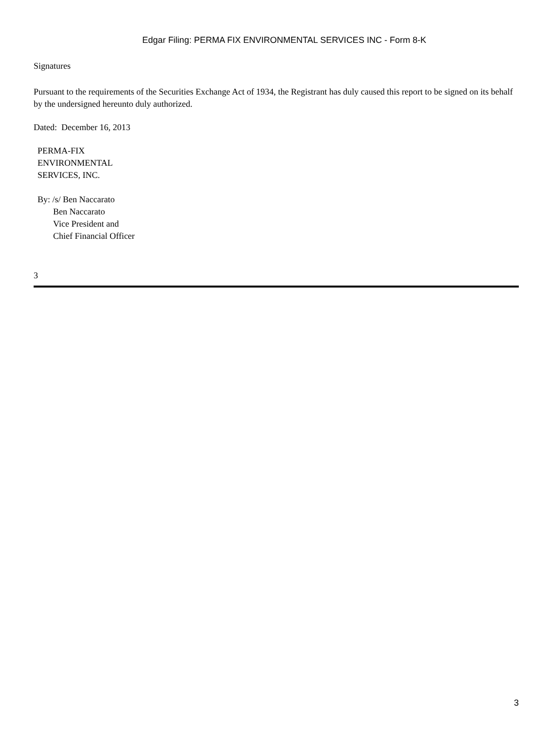Edgar Filing: PERMA FIX ENVIRONMENTAL SERVICES INC - Form 8-K
Signatures
Pursuant to the requirements of the Securities Exchange Act of 1934, the Registrant has duly caused this report to be signed on its behalf by the undersigned hereunto duly authorized.
Dated: December 16, 2013
PERMA-FIX
ENVIRONMENTAL
SERVICES, INC.
By: /s/ Ben Naccarato
Ben Naccarato
Vice President and
Chief Financial Officer
3
3